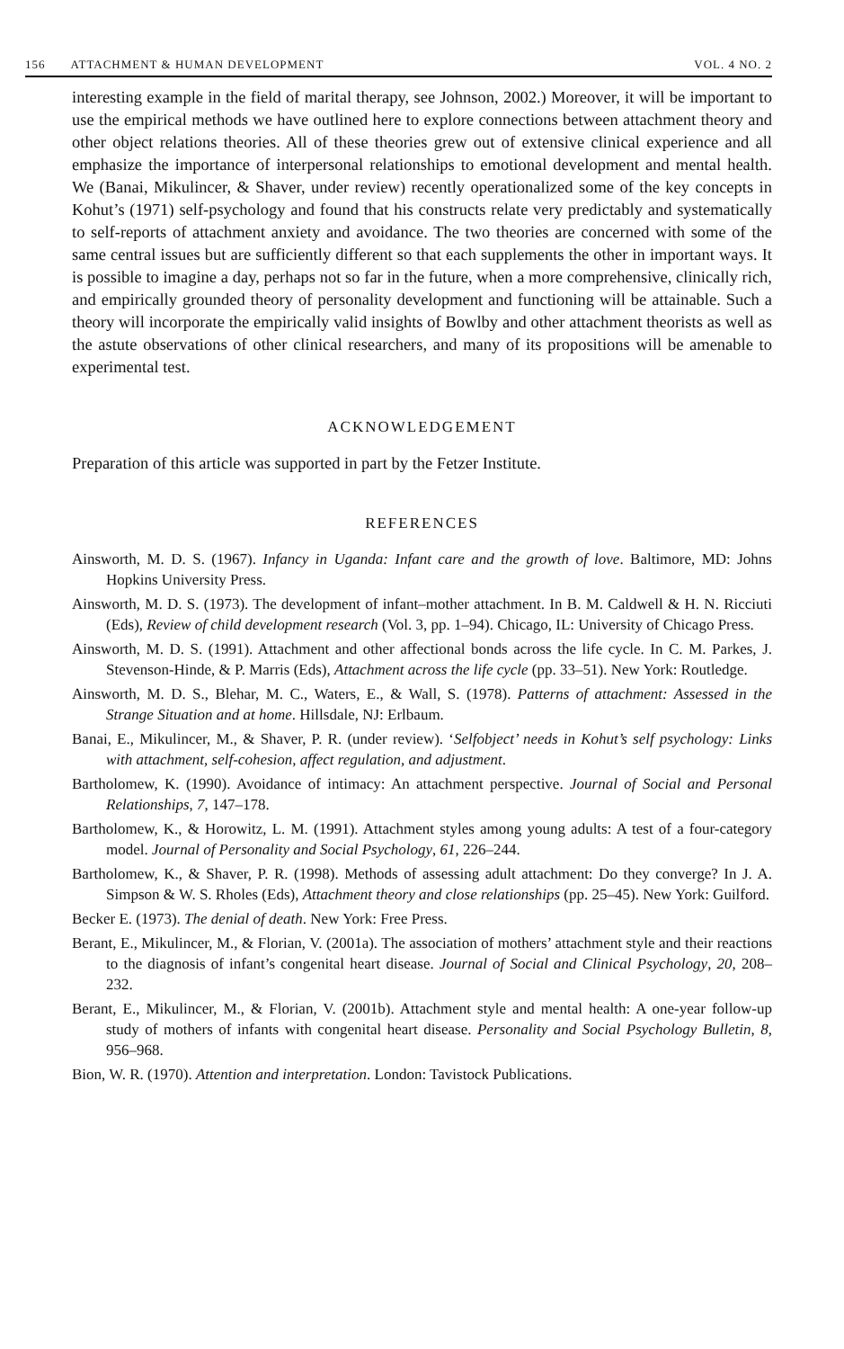156 ATTACHMENT & HUMAN DEVELOPMENT VOL. 4 NO. 2
interesting example in the field of marital therapy, see Johnson, 2002.) Moreover, it will be important to use the empirical methods we have outlined here to explore connections between attachment theory and other object relations theories. All of these theories grew out of extensive clinical experience and all emphasize the importance of interpersonal relationships to emotional development and mental health. We (Banai, Mikulincer, & Shaver, under review) recently operationalized some of the key concepts in Kohut’s (1971) self-psychology and found that his constructs relate very predictably and systematically to self-reports of attachment anxiety and avoidance. The two theories are concerned with some of the same central issues but are sufficiently different so that each supplements the other in important ways. It is possible to imagine a day, perhaps not so far in the future, when a more comprehensive, clinically rich, and empirically grounded theory of personality development and functioning will be attainable. Such a theory will incorporate the empirically valid insights of Bowlby and other attachment theorists as well as the astute observations of other clinical researchers, and many of its propositions will be amenable to experimental test.
ACKNOWLEDGEMENT
Preparation of this article was supported in part by the Fetzer Institute.
REFERENCES
Ainsworth, M. D. S. (1967). Infancy in Uganda: Infant care and the growth of love. Baltimore, MD: Johns Hopkins University Press.
Ainsworth, M. D. S. (1973). The development of infant–mother attachment. In B. M. Caldwell & H. N. Ricciuti (Eds), Review of child development research (Vol. 3, pp. 1–94). Chicago, IL: University of Chicago Press.
Ainsworth, M. D. S. (1991). Attachment and other affectional bonds across the life cycle. In C. M. Parkes, J. Stevenson-Hinde, & P. Marris (Eds), Attachment across the life cycle (pp. 33–51). New York: Routledge.
Ainsworth, M. D. S., Blehar, M. C., Waters, E., & Wall, S. (1978). Patterns of attachment: Assessed in the Strange Situation and at home. Hillsdale, NJ: Erlbaum.
Banai, E., Mikulincer, M., & Shaver, P. R. (under review). ‘Selfobject’ needs in Kohut’s self psychology: Links with attachment, self-cohesion, affect regulation, and adjustment.
Bartholomew, K. (1990). Avoidance of intimacy: An attachment perspective. Journal of Social and Personal Relationships, 7, 147–178.
Bartholomew, K., & Horowitz, L. M. (1991). Attachment styles among young adults: A test of a four-category model. Journal of Personality and Social Psychology, 61, 226–244.
Bartholomew, K., & Shaver, P. R. (1998). Methods of assessing adult attachment: Do they converge? In J. A. Simpson & W. S. Rholes (Eds), Attachment theory and close relationships (pp. 25–45). New York: Guilford.
Becker E. (1973). The denial of death. New York: Free Press.
Berant, E., Mikulincer, M., & Florian, V. (2001a). The association of mothers’ attachment style and their reactions to the diagnosis of infant’s congenital heart disease. Journal of Social and Clinical Psychology, 20, 208–232.
Berant, E., Mikulincer, M., & Florian, V. (2001b). Attachment style and mental health: A one-year follow-up study of mothers of infants with congenital heart disease. Personality and Social Psychology Bulletin, 8, 956–968.
Bion, W. R. (1970). Attention and interpretation. London: Tavistock Publications.